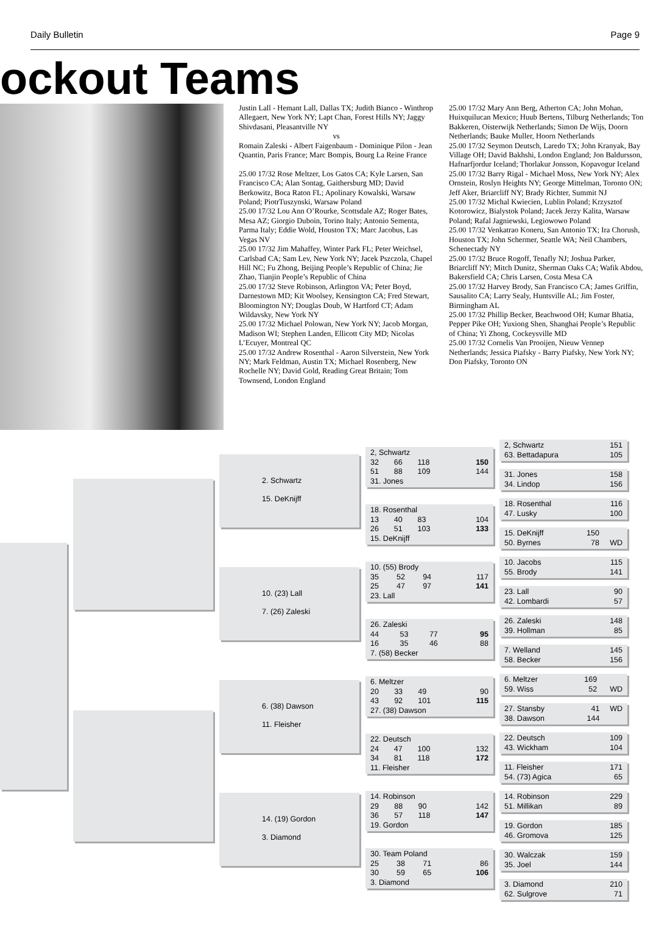Daily Bulletin Page 9
ockout Teams
Justin Lall - Hemant Lall, Dallas TX; Judith Bianco - Winthrop Allegaert, New York NY; Lapt Chan, Forest Hills NY; Jaggy Shivdasani, Pleasantville NY
vs
Romain Zaleski - Albert Faigenbaum - Dominique Pilon - Jean Quantin, Paris France; Marc Bompis, Bourg La Reine France
25.00 17/32 Rose Meltzer, Los Gatos CA; Kyle Larsen, San Francisco CA; Alan Sontag, Gaithersburg MD; David Berkowitz, Boca Raton FL; Apolinary Kowalski, Warsaw Poland; PiotrTuszynski, Warsaw Poland
25.00 17/32 Lou Ann O’Rourke, Scottsdale AZ; Roger Bates, Mesa AZ; Giorgio Duboin, Torino Italy; Antonio Sementa, Parma Italy; Eddie Wold, Houston TX; Marc Jacobus, Las Vegas NV
25.00 17/32 Jim Mahaffey, Winter Park FL; Peter Weichsel, Carlsbad CA; Sam Lev, New York NY; Jacek Pszczola, Chapel Hill NC; Fu Zhong, Beijing People’s Republic of China; Jie Zhao, Tianjin People’s Republic of China
25.00 17/32 Steve Robinson, Arlington VA; Peter Boyd, Darnestown MD; Kit Woolsey, Kensington CA; Fred Stewart, Bloomington NY; Douglas Doub, W Hartford CT; Adam Wildavsky, New York NY
25.00 17/32 Michael Polowan, New York NY; Jacob Morgan, Madison WI; Stephen Landen, Ellicott City MD; Nicolas L’Ecuyer, Montreal QC
25.00 17/32 Andrew Rosenthal - Aaron Silverstein, New York NY; Mark Feldman, Austin TX; Michael Rosenberg, New Rochelle NY; David Gold, Reading Great Britain; Tom Townsend, London England
25.00 17/32 Mary Ann Berg, Atherton CA; John Mohan, Huixquilucan Mexico; Huub Bertens, Tilburg Netherlands; Ton Bakkeren, Oisterwijk Netherlands; Simon De Wijs, Doorn Netherlands; Bauke Muller, Hoorn Netherlands
25.00 17/32 Seymon Deutsch, Laredo TX; John Kranyak, Bay Village OH; David Bakhshi, London England; Jon Baldursson, Hafnarfjordur Iceland; Thorlakur Jonsson, Kopavogur Iceland
25.00 17/32 Barry Rigal - Michael Moss, New York NY; Alex Ornstein, Roslyn Heights NY; George Mittelman, Toronto ON; Jeff Aker, Briarcliff NY; Brady Richter, Summit NJ
25.00 17/32 Michal Kwiecien, Lublin Poland; Krzysztof Kotorowicz, Bialystok Poland; Jacek Jerzy Kalita, Warsaw Poland; Rafal Jagniewski, Legiowowo Poland
25.00 17/32 Venkatrao Koneru, San Antonio TX; Ira Chorush, Houston TX; John Schermer, Seattle WA; Neil Chambers, Schenectady NY
25.00 17/32 Bruce Rogoff, Tenafly NJ; Joshua Parker, Briarcliff NY; Mitch Dunitz, Sherman Oaks CA; Wafik Abdou, Bakersfield CA; Chris Larsen, Costa Mesa CA
25.00 17/32 Harvey Brody, San Francisco CA; James Griffin, Sausalito CA; Larry Sealy, Huntsville AL; Jim Foster, Birmingham AL
25.00 17/32 Phillip Becker, Beachwood OH; Kumar Bhatia, Pepper Pike OH; Yuxiong Shen, Shanghai People’s Republic of China; Yi Zhong, Cockeysville MD
25.00 17/32 Cornelis Van Prooijen, Nieuw Vennep Netherlands; Jessica Piafsky - Barry Piafsky, New York NY; Don Piafsky, Toronto ON
2. Schwartz
15. DeKnijff
10. (23) Lall
7. (26) Zaleski
6. (38) Dawson
11. Fleisher
14. (19) Gordon
3. Diamond
| 2, Schwartz | | | |
| 32 | 66 | 118 | 150 |
| 51 | 88 | 109 | 144 |
| 31. Jones | | | |
| 18. Rosenthal | | | |
| 13 | 40 | 83 | 104 |
| 26 | 51 | 103 | 133 |
| 15. DeKnijff | | | |
| 10. (55) Brody | | | |
| 35 | 52 | 94 | 117 |
| 25 | 47 | 97 | 141 |
| 23. Lall | | | |
| 26. Zaleski | | | |
| 44 | 53 | 77 | 95 |
| 16 | 35 | 46 | 88 |
| 7. (58) Becker | | | |
| 6. Meltzer | | | |
| 20 | 33 | 49 | 90 |
| 43 | 92 | 101 | 115 |
| 27. (38) Dawson | | | |
| 22. Deutsch | | | |
| 24 | 47 | 100 | 132 |
| 34 | 81 | 118 | 172 |
| 11. Fleisher | | | |
| 14. Robinson | | | |
| 29 | 88 | 90 | 142 |
| 36 | 57 | 118 | 147 |
| 19. Gordon | | | |
| 30. Team Poland | | | |
| 25 | 38 | 71 | 86 |
| 30 | 59 | 65 | 106 |
| 3. Diamond | | | |
| 2, Schwartz | | 151 |
| 63. Bettadapura | | 105 |
| 31. Jones | | 158 |
| 34. Lindop | | 156 |
| 18. Rosenthal | | 116 |
| 47. Lusky | | 100 |
| 15. DeKnijff | 150 | |
| 50. Byrnes | 78 | WD |
| 10. Jacobs | | 115 |
| 55. Brody | | 141 |
| 23. Lall | | 90 |
| 42. Lombardi | | 57 |
| 26. Zaleski | | 148 |
| 39. Hollman | | 85 |
| 7. Welland | | 145 |
| 58. Becker | | 156 |
| 6. Meltzer | 169 | |
| 59. Wiss | 52 | WD |
| 27. Stansby | 41 | WD |
| 38. Dawson | 144 | |
| 22. Deutsch | | 109 |
| 43. Wickham | | 104 |
| 11. Fleisher | | 171 |
| 54. (73) Agica | | 65 |
| 14. Robinson | | 229 |
| 51. Millikan | | 89 |
| 19. Gordon | | 185 |
| 46. Gromova | | 125 |
| 30. Walczak | | 159 |
| 35. Joel | | 144 |
| 3. Diamond | | 210 |
| 62. Sulgrove | | 71 |